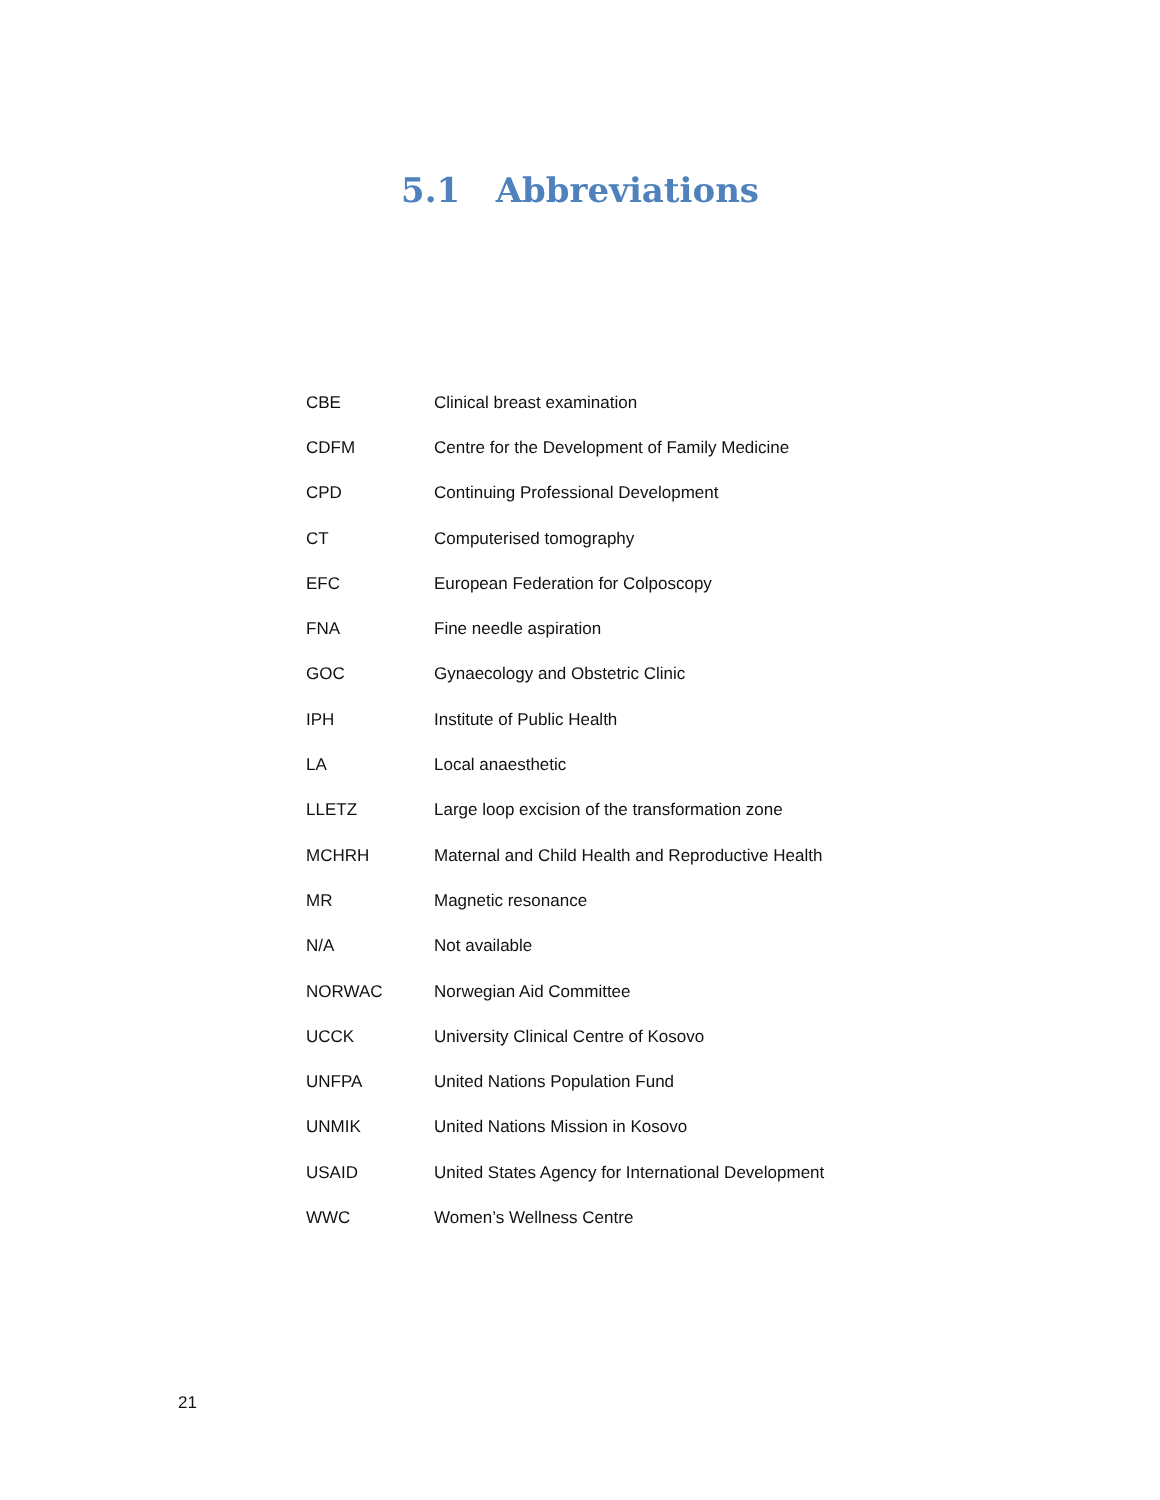5.1 Abbreviations
| CBE | Clinical breast examination |
| CDFM | Centre for the Development of Family Medicine |
| CPD | Continuing Professional Development |
| CT | Computerised tomography |
| EFC | European Federation for Colposcopy |
| FNA | Fine needle aspiration |
| GOC | Gynaecology and Obstetric Clinic |
| IPH | Institute of Public Health |
| LA | Local anaesthetic |
| LLETZ | Large loop excision of the transformation zone |
| MCHRH | Maternal and Child Health and Reproductive Health |
| MR | Magnetic resonance |
| N/A | Not available |
| NORWAC | Norwegian Aid Committee |
| UCCK | University Clinical Centre of Kosovo |
| UNFPA | United Nations Population Fund |
| UNMIK | United Nations Mission in Kosovo |
| USAID | United States Agency for International Development |
| WWC | Women’s Wellness Centre |
21